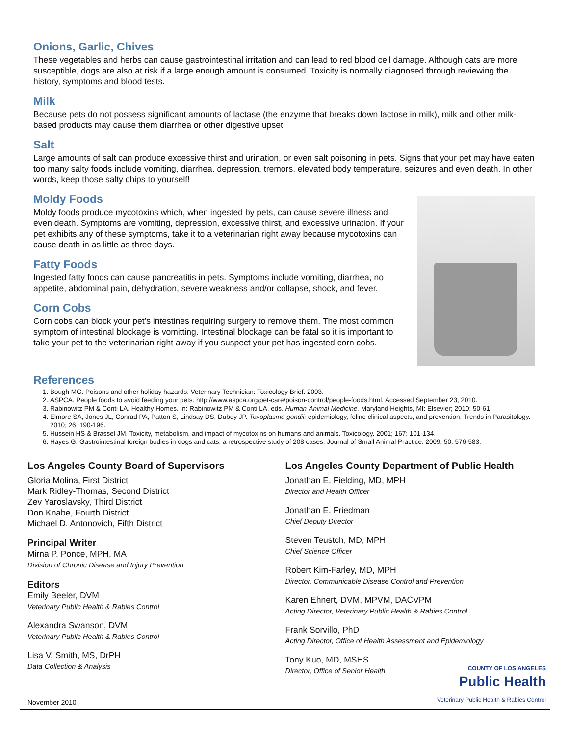Onions, Garlic, Chives
These vegetables and herbs can cause gastrointestinal irritation and can lead to red blood cell damage. Although cats are more susceptible, dogs are also at risk if a large enough amount is consumed. Toxicity is normally diagnosed through reviewing the history, symptoms and blood tests.
Milk
Because pets do not possess significant amounts of lactase (the enzyme that breaks down lactose in milk), milk and other milk-based products may cause them diarrhea or other digestive upset.
Salt
Large amounts of salt can produce excessive thirst and urination, or even salt poisoning in pets. Signs that your pet may have eaten too many salty foods include vomiting, diarrhea, depression, tremors, elevated body temperature, seizures and even death. In other words, keep those salty chips to yourself!
Moldy Foods
Moldy foods produce mycotoxins which, when ingested by pets, can cause severe illness and even death. Symptoms are vomiting, depression, excessive thirst, and excessive urination. If your pet exhibits any of these symptoms, take it to a veterinarian right away because mycotoxins can cause death in as little as three days.
Fatty Foods
Ingested fatty foods can cause pancreatitis in pets. Symptoms include vomiting, diarrhea, no appetite, abdominal pain, dehydration, severe weakness and/or collapse, shock, and fever.
Corn Cobs
Corn cobs can block your pet’s intestines requiring surgery to remove them. The most common symptom of intestinal blockage is vomitting. Intestinal blockage can be fatal so it is important to take your pet to the veterinarian right away if you suspect your pet has ingested corn cobs.
References
1. Bough MG. Poisons and other holiday hazards. Veterinary Technician: Toxicology Brief. 2003.
2. ASPCA. People foods to avoid feeding your pets. http://www.aspca.org/pet-care/poison-control/people-foods.html. Accessed September 23, 2010.
3. Rabinowitz PM & Conti LA. Healthy Homes. In: Rabinowitz PM & Conti LA, eds. Human-Animal Medicine. Maryland Heights, MI: Elsevier; 2010: 50-61.
4. Elmore SA, Jones JL, Conrad PA, Patton S, Lindsay DS, Dubey JP. Toxoplasma gondii: epidemiology, feline clinical aspects, and prevention. Trends in Parasitology. 2010; 26: 190-196.
5. Hussein HS & Brassel JM. Toxicity, metabolism, and impact of mycotoxins on humans and animals. Toxicology. 2001; 167: 101-134.
6. Hayes G. Gastrointestinal foreign bodies in dogs and cats: a retrospective study of 208 cases. Journal of Small Animal Practice. 2009; 50: 576-583.
Los Angeles County Board of Supervisors
Gloria Molina, First District
Mark Ridley-Thomas, Second District
Zev Yaroslavsky, Third District
Don Knabe, Fourth District
Michael D. Antonovich, Fifth District
Principal Writer
Mirna P. Ponce, MPH, MA
Division of Chronic Disease and Injury Prevention
Editors
Emily Beeler, DVM
Veterinary Public Health & Rabies Control
Alexandra Swanson, DVM
Veterinary Public Health & Rabies Control
Lisa V. Smith, MS, DrPH
Data Collection & Analysis
Los Angeles County Department of Public Health
Jonathan E. Fielding, MD, MPH
Director and Health Officer
Jonathan E. Friedman
Chief Deputy Director
Steven Teustch, MD, MPH
Chief Science Officer
Robert Kim-Farley, MD, MPH
Director, Communicable Disease Control and Prevention
Karen Ehnert, DVM, MPVM, DACVPM
Acting Director, Veterinary Public Health & Rabies Control
Frank Sorvillo, PhD
Acting Director, Office of Health Assessment and Epidemiology
Tony Kuo, MD, MSHS
Director, Office of Senior Health
November 2010
COUNTY OF LOS ANGELES
Public Health
Veterinary Public Health & Rabies Control